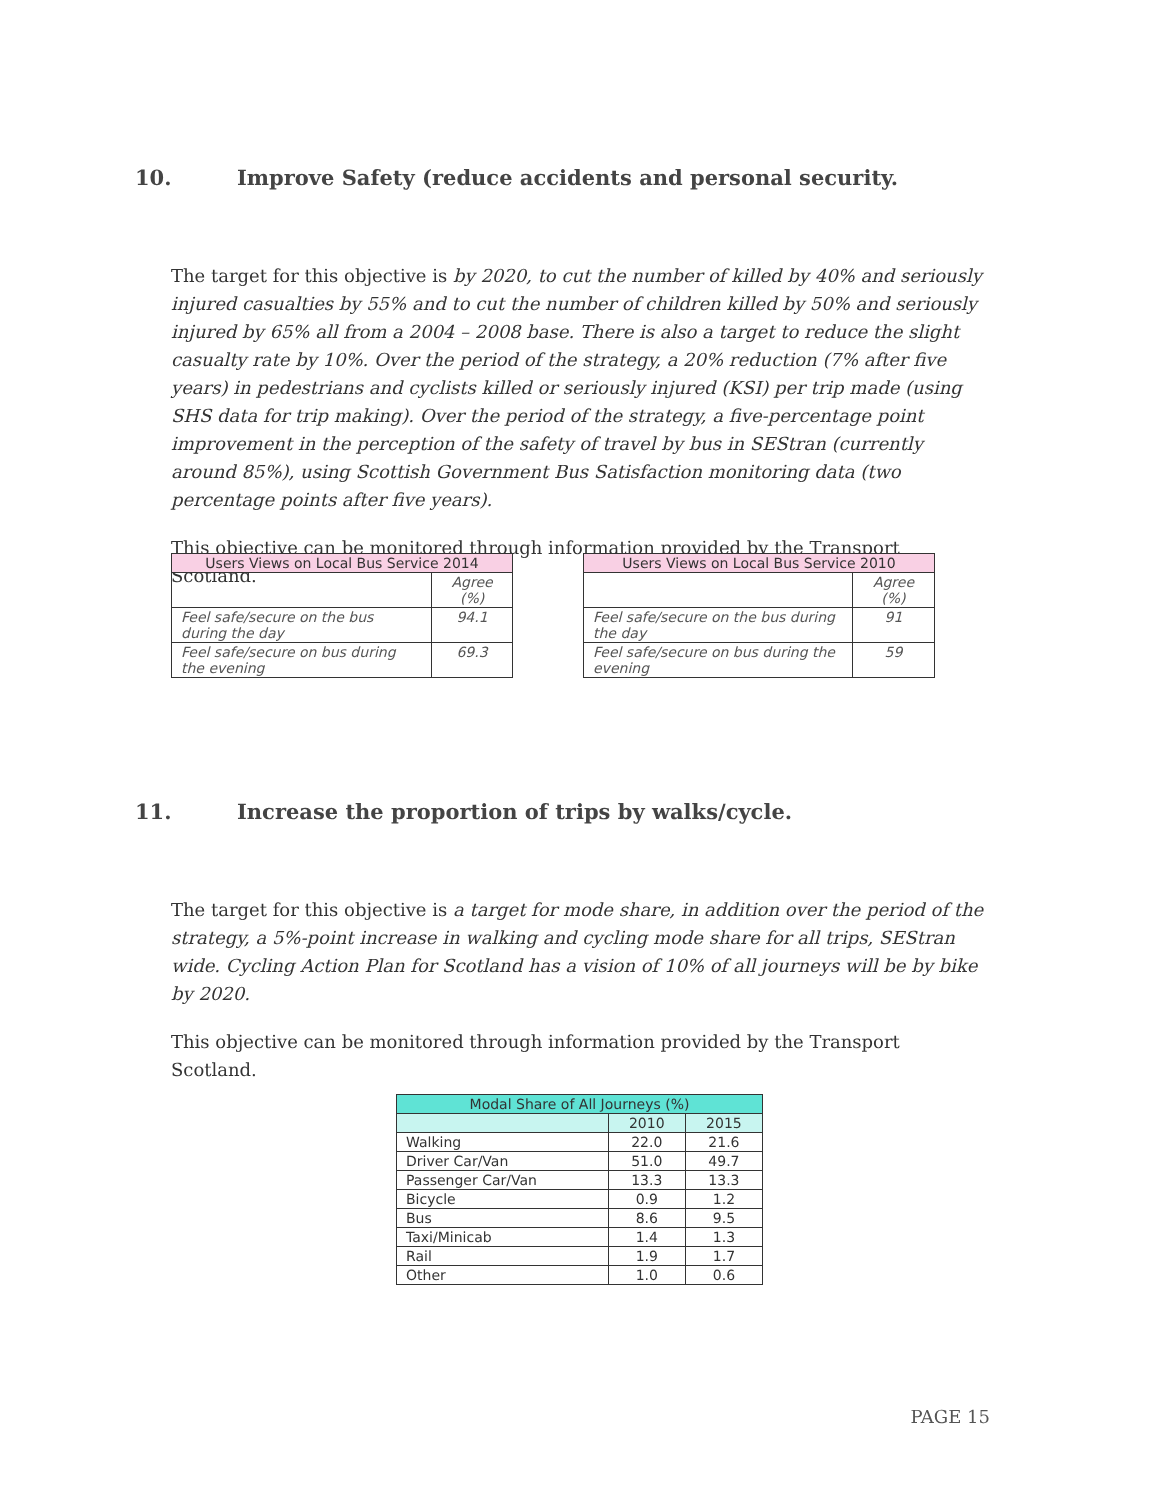10. Improve Safety (reduce accidents and personal security.
The target for this objective is by 2020, to cut the number of killed by 40% and seriously injured casualties by 55% and to cut the number of children killed by 50% and seriously injured by 65% all from a 2004 – 2008 base. There is also a target to reduce the slight casualty rate by 10%. Over the period of the strategy, a 20% reduction (7% after five years) in pedestrians and cyclists killed or seriously injured (KSI) per trip made (using SHS data for trip making). Over the period of the strategy, a five-percentage point improvement in the perception of the safety of travel by bus in SEStran (currently around 85%), using Scottish Government Bus Satisfaction monitoring data (two percentage points after five years).
This objective can be monitored through information provided by the Transport Scotland.
| Users Views on Local Bus Service 2014 | |
| --- | --- |
| | Agree (%) |
| Feel safe/secure on the bus during the day | 94.1 |
| Feel safe/secure on bus during the evening | 69.3 |
| Users Views on Local Bus Service 2010 | |
| --- | --- |
| | Agree (%) |
| Feel safe/secure on the bus during the day | 91 |
| Feel safe/secure on bus during the evening | 59 |
11. Increase the proportion of trips by walks/cycle.
The target for this objective is a target for mode share, in addition over the period of the strategy, a 5%-point increase in walking and cycling mode share for all trips, SEStran wide. Cycling Action Plan for Scotland has a vision of 10% of all journeys will be by bike by 2020.
This objective can be monitored through information provided by the Transport Scotland.
| Modal Share of All Journeys (%) | | |
| --- | --- | --- |
| | 2010 | 2015 |
| Walking | 22.0 | 21.6 |
| Driver Car/Van | 51.0 | 49.7 |
| Passenger Car/Van | 13.3 | 13.3 |
| Bicycle | 0.9 | 1.2 |
| Bus | 8.6 | 9.5 |
| Taxi/Minicab | 1.4 | 1.3 |
| Rail | 1.9 | 1.7 |
| Other | 1.0 | 0.6 |
PAGE 15